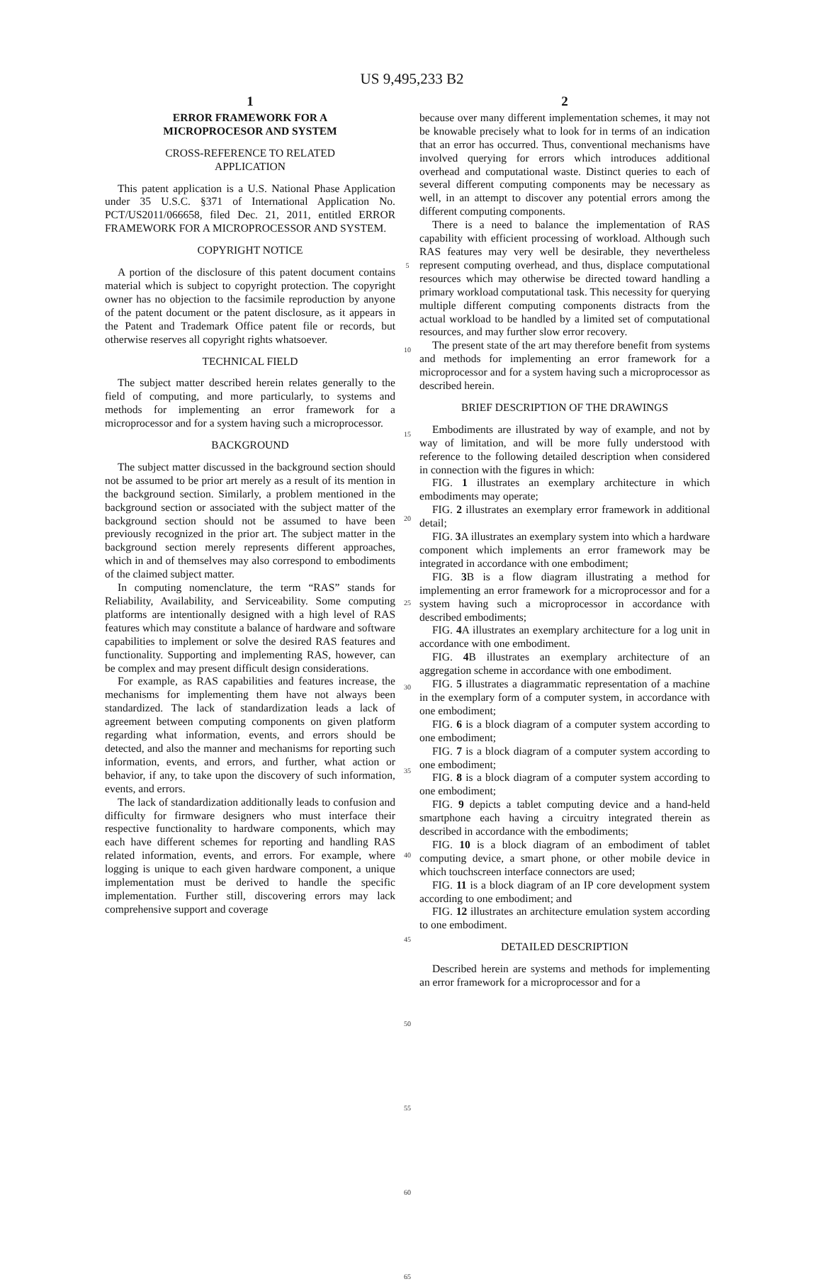US 9,495,233 B2
1
ERROR FRAMEWORK FOR A
MICROPROCESOR AND SYSTEM
CROSS-REFERENCE TO RELATED
APPLICATION
This patent application is a U.S. National Phase Application under 35 U.S.C. §371 of International Application No. PCT/US2011/066658, filed Dec. 21, 2011, entitled ERROR FRAMEWORK FOR A MICROPROCESSOR AND SYSTEM.
COPYRIGHT NOTICE
A portion of the disclosure of this patent document contains material which is subject to copyright protection. The copyright owner has no objection to the facsimile reproduction by anyone of the patent document or the patent disclosure, as it appears in the Patent and Trademark Office patent file or records, but otherwise reserves all copyright rights whatsoever.
TECHNICAL FIELD
The subject matter described herein relates generally to the field of computing, and more particularly, to systems and methods for implementing an error framework for a microprocessor and for a system having such a microprocessor.
BACKGROUND
The subject matter discussed in the background section should not be assumed to be prior art merely as a result of its mention in the background section. Similarly, a problem mentioned in the background section or associated with the subject matter of the background section should not be assumed to have been previously recognized in the prior art. The subject matter in the background section merely represents different approaches, which in and of themselves may also correspond to embodiments of the claimed subject matter.
In computing nomenclature, the term “RAS” stands for Reliability, Availability, and Serviceability. Some computing platforms are intentionally designed with a high level of RAS features which may constitute a balance of hardware and software capabilities to implement or solve the desired RAS features and functionality. Supporting and implementing RAS, however, can be complex and may present difficult design considerations.
For example, as RAS capabilities and features increase, the mechanisms for implementing them have not always been standardized. The lack of standardization leads a lack of agreement between computing components on given platform regarding what information, events, and errors should be detected, and also the manner and mechanisms for reporting such information, events, and errors, and further, what action or behavior, if any, to take upon the discovery of such information, events, and errors.
The lack of standardization additionally leads to confusion and difficulty for firmware designers who must interface their respective functionality to hardware components, which may each have different schemes for reporting and handling RAS related information, events, and errors. For example, where logging is unique to each given hardware component, a unique implementation must be derived to handle the specific implementation. Further still, discovering errors may lack comprehensive support and coverage
5
10
15
20
25
30
35
40
45
50
55
60
65
2
because over many different implementation schemes, it may not be knowable precisely what to look for in terms of an indication that an error has occurred. Thus, conventional mechanisms have involved querying for errors which introduces additional overhead and computational waste. Distinct queries to each of several different computing components may be necessary as well, in an attempt to discover any potential errors among the different computing components.
There is a need to balance the implementation of RAS capability with efficient processing of workload. Although such RAS features may very well be desirable, they nevertheless represent computing overhead, and thus, displace computational resources which may otherwise be directed toward handling a primary workload computational task. This necessity for querying multiple different computing components distracts from the actual workload to be handled by a limited set of computational resources, and may further slow error recovery.
The present state of the art may therefore benefit from systems and methods for implementing an error framework for a microprocessor and for a system having such a microprocessor as described herein.
BRIEF DESCRIPTION OF THE DRAWINGS
Embodiments are illustrated by way of example, and not by way of limitation, and will be more fully understood with reference to the following detailed description when considered in connection with the figures in which:
FIG. 1 illustrates an exemplary architecture in which embodiments may operate;
FIG. 2 illustrates an exemplary error framework in additional detail;
FIG. 3 A illustrates an exemplary system into which a hardware component which implements an error framework may be integrated in accordance with one embodiment;
FIG. 3 B is a flow diagram illustrating a method for implementing an error framework for a microprocessor and for a system having such a microprocessor in accordance with described embodiments;
FIG. 4 A illustrates an exemplary architecture for a log unit in accordance with one embodiment.
FIG. 4 B illustrates an exemplary architecture of an aggregation scheme in accordance with one embodiment.
FIG. 5 illustrates a diagrammatic representation of a machine in the exemplary form of a computer system, in accordance with one embodiment;
FIG. 6 is a block diagram of a computer system according to one embodiment;
FIG. 7 is a block diagram of a computer system according to one embodiment;
FIG. 8 is a block diagram of a computer system according to one embodiment;
FIG. 9 depicts a tablet computing device and a hand-held smartphone each having a circuitry integrated therein as described in accordance with the embodiments;
FIG. 10 is a block diagram of an embodiment of tablet computing device, a smart phone, or other mobile device in which touchscreen interface connectors are used;
FIG. 11 is a block diagram of an IP core development system according to one embodiment; and
FIG. 12 illustrates an architecture emulation system according to one embodiment.
DETAILED DESCRIPTION
Described herein are systems and methods for implementing an error framework for a microprocessor and for a